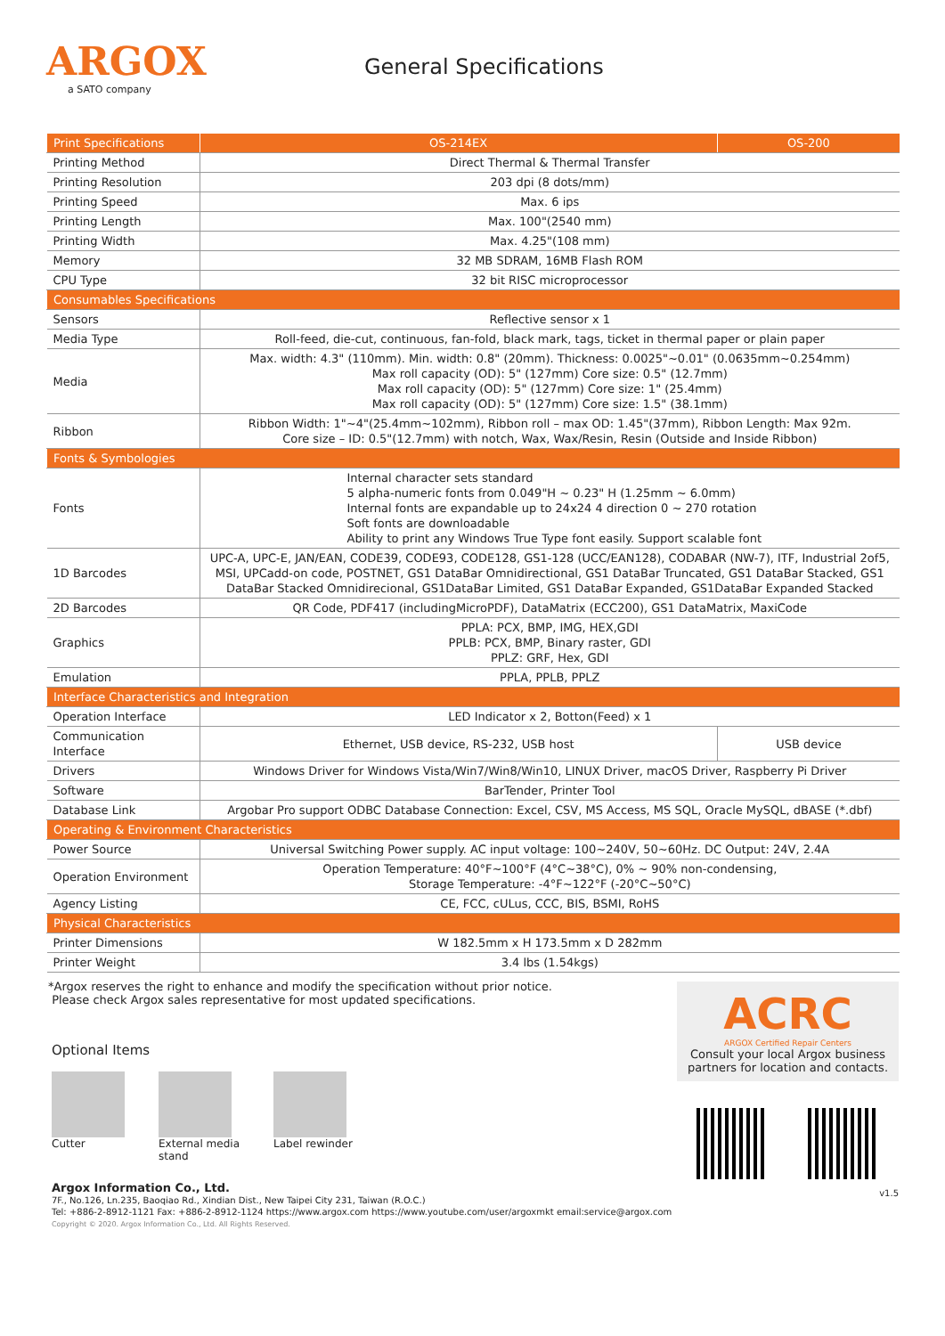ARGOX
a SATO company
General Specifications
| Print Specifications | OS-214EX | OS-200 |
| --- | --- | --- |
| Printing Method | Direct Thermal & Thermal Transfer | |
| Printing Resolution | 203 dpi (8 dots/mm) | |
| Printing Speed | Max. 6 ips | |
| Printing Length | Max. 100"(2540 mm) | |
| Printing Width | Max. 4.25"(108 mm) | |
| Memory | 32 MB SDRAM, 16MB Flash ROM | |
| CPU Type | 32 bit RISC microprocessor | |
| Consumables Specifications | | |
| Sensors | Reflective sensor x 1 | |
| Media Type | Roll-feed, die-cut, continuous, fan-fold, black mark, tags, ticket in thermal paper or plain paper | |
| Media | Max. width: 4.3" (110mm). Min. width: 0.8" (20mm). Thickness: 0.0025"~0.01" (0.0635mm~0.254mm) Max roll capacity (OD): 5" (127mm) Core size: 0.5" (12.7mm) Max roll capacity (OD): 5" (127mm) Core size: 1" (25.4mm) Max roll capacity (OD): 5" (127mm) Core size: 1.5" (38.1mm) | |
| Ribbon | Ribbon Width: 1"~4"(25.4mm~102mm), Ribbon roll – max OD: 1.45"(37mm), Ribbon Length: Max 92m. Core size – ID: 0.5"(12.7mm) with notch, Wax, Wax/Resin, Resin (Outside and Inside Ribbon) | |
| Fonts & Symbologies | | |
| Fonts | Internal character sets standard 5 alpha-numeric fonts from 0.049"H ~ 0.23" H (1.25mm ~ 6.0mm) Internal fonts are expandable up to 24x24 4 direction 0 ~ 270 rotation Soft fonts are downloadable Ability to print any Windows True Type font easily. Support scalable font | |
| 1D Barcodes | UPC-A, UPC-E, JAN/EAN, CODE39, CODE93, CODE128, GS1-128 (UCC/EAN128), CODABAR (NW-7), ITF, Industrial 2of5, MSI, UPCadd-on code, POSTNET, GS1 DataBar Omnidirectional, GS1 DataBar Truncated, GS1 DataBar Stacked, GS1 DataBar Stacked Omnidirecional, GS1DataBar Limited, GS1 DataBar Expanded, GS1DataBar Expanded Stacked | |
| 2D Barcodes | QR Code, PDF417 (includingMicroPDF), DataMatrix (ECC200), GS1 DataMatrix, MaxiCode | |
| Graphics | PPLA: PCX, BMP, IMG, HEX,GDI PPLB: PCX, BMP, Binary raster, GDI PPLZ: GRF, Hex, GDI | |
| Emulation | PPLA, PPLB, PPLZ | |
| Interface Characteristics and Integration | | |
| Operation Interface | LED Indicator x 2, Botton(Feed) x 1 | |
| Communication Interface | Ethernet, USB device, RS-232, USB host | USB device |
| Drivers | Windows Driver for Windows Vista/Win7/Win8/Win10, LINUX Driver, macOS Driver, Raspberry Pi Driver | |
| Software | BarTender, Printer Tool | |
| Database Link | Argobar Pro support ODBC Database Connection: Excel, CSV, MS Access, MS SQL, Oracle MySQL, dBASE (*.dbf) | |
| Operating & Environment Characteristics | | |
| Power Source | Universal Switching Power supply. AC input voltage: 100~240V, 50~60Hz. DC Output: 24V, 2.4A | |
| Operation Environment | Operation Temperature: 40°F~100°F (4°C~38°C), 0% ~ 90% non-condensing, Storage Temperature: -4°F~122°F (-20°C~50°C) | |
| Agency Listing | CE, FCC, cULus, CCC, BIS, BSMI, RoHS | |
| Physical Characteristics | | |
| Printer Dimensions | W 182.5mm x H 173.5mm x D 282mm | |
| Printer Weight | 3.4 lbs (1.54kgs) | |
*Argox reserves the right to enhance and modify the specification without prior notice.
Please check Argox sales representative for most updated specifications.
Optional Items
Cutter External media
stand
Label rewinder
Argox Information Co., Ltd.
7F., No.126, Ln.235, Baoqiao Rd., Xindian Dist., New Taipei City 231, Taiwan (R.O.C.)
Tel: +886-2-8912-1121 Fax: +886-2-8912-1124 https://www.argox.com https://www.youtube.com/user/argoxmkt email:service@argox.com
Copyright © 2020. Argox Information Co., Ltd. All Rights Reserved.
ACRC
ARGOX Certified Repair Centers
Consult your local Argox business partners for location and contacts.
v1.5